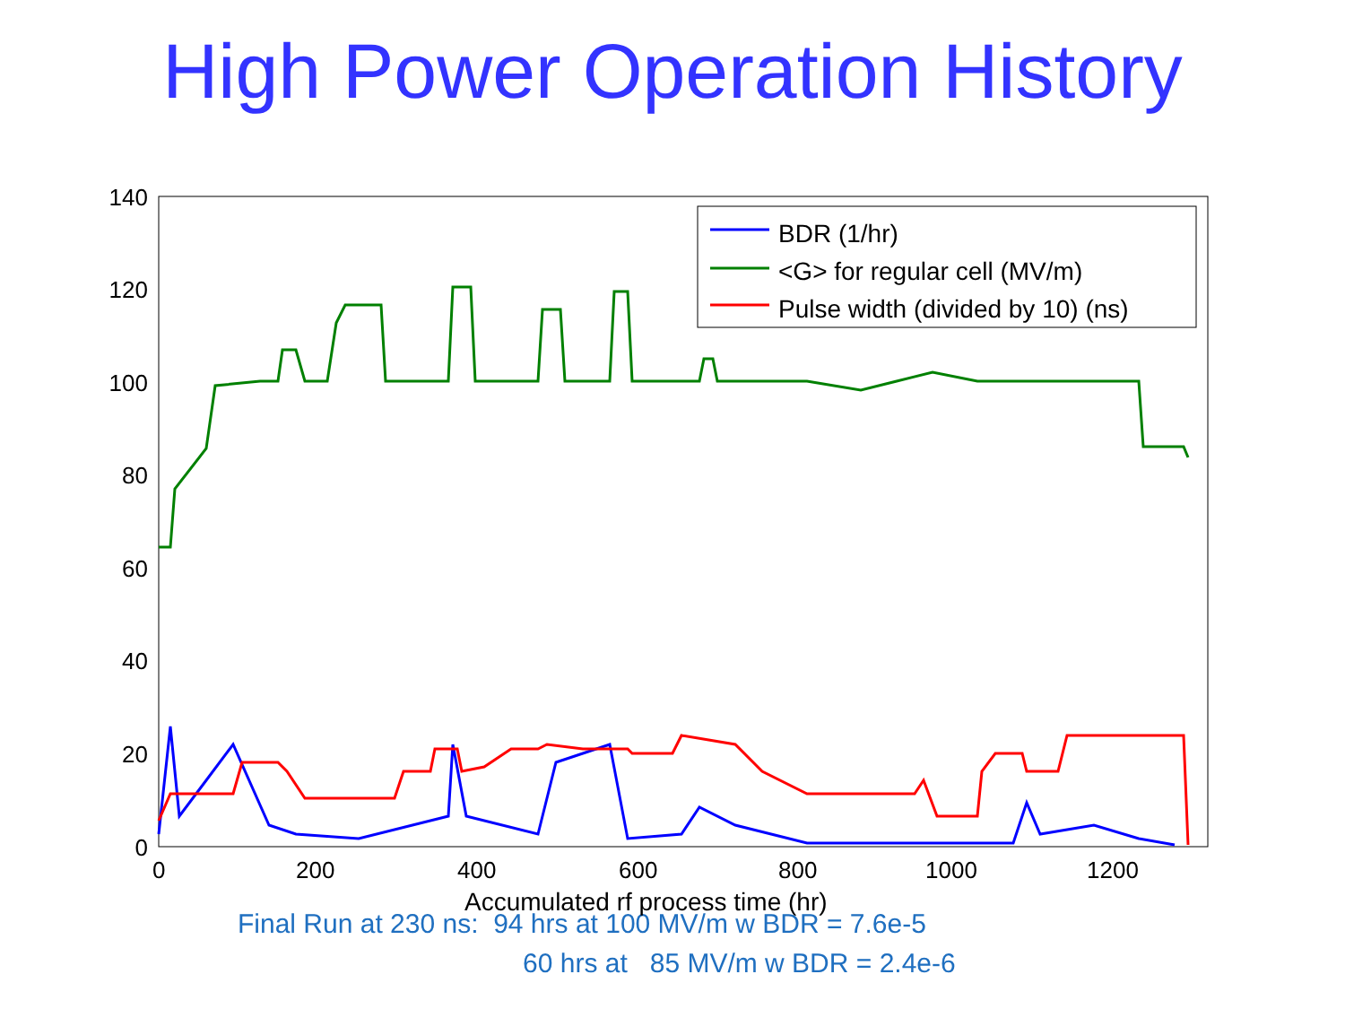High Power Operation History
BDR (1/hr)
<G> for regular cell (MV/m)
Pulse width (divided by 10) (ns)
140
120
100
80
60
40
20
0
0 200 400 600 800 1000 1200
Accumulated rf process time (hr)
Final Run at 230 ns: 94 hrs at 100 MV/m w BDR = 7.6e-5
60 hrs at 85 MV/m w BDR = 2.4e-6